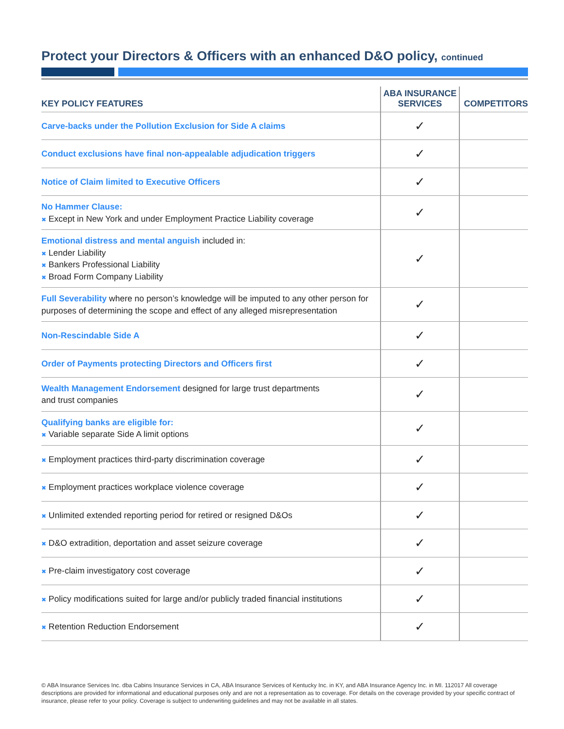Protect your Directors & Officers with an enhanced D&O policy, continued
| KEY POLICY FEATURES | ABA INSURANCE SERVICES | COMPETITORS |
| --- | --- | --- |
| Carve-backs under the Pollution Exclusion for Side A claims | ✓ | |
| Conduct exclusions have final non-appealable adjudication triggers | ✓ | |
| Notice of Claim limited to Executive Officers | ✓ | |
| No Hammer Clause: ✖ Except in New York and under Employment Practice Liability coverage | ✓ | |
| Emotional distress and mental anguish included in: ✖ Lender Liability ✖ Bankers Professional Liability ✖ Broad Form Company Liability | ✓ | |
| Full Severability where no person’s knowledge will be imputed to any other person for purposes of determining the scope and effect of any alleged misrepresentation | ✓ | |
| Non-Rescindable Side A | ✓ | |
| Order of Payments protecting Directors and Officers first | ✓ | |
| Wealth Management Endorsement designed for large trust departments and trust companies | ✓ | |
| Qualifying banks are eligible for: ✖ Variable separate Side A limit options | ✓ | |
| ✖ Employment practices third-party discrimination coverage | ✓ | |
| ✖ Employment practices workplace violence coverage | ✓ | |
| ✖ Unlimited extended reporting period for retired or resigned D&Os | ✓ | |
| ✖ D&O extradition, deportation and asset seizure coverage | ✓ | |
| ✖ Pre-claim investigatory cost coverage | ✓ | |
| ✖ Policy modifications suited for large and/or publicly traded financial institutions | ✓ | |
| ✖ Retention Reduction Endorsement | ✓ | |
© ABA Insurance Services Inc. dba Cabins Insurance Services in CA, ABA Insurance Services of Kentucky Inc. in KY, and ABA Insurance Agency Inc. in MI. 112017 All coverage descriptions are provided for informational and educational purposes only and are not a representation as to coverage. For details on the coverage provided by your specific contract of insurance, please refer to your policy. Coverage is subject to underwriting guidelines and may not be available in all states.